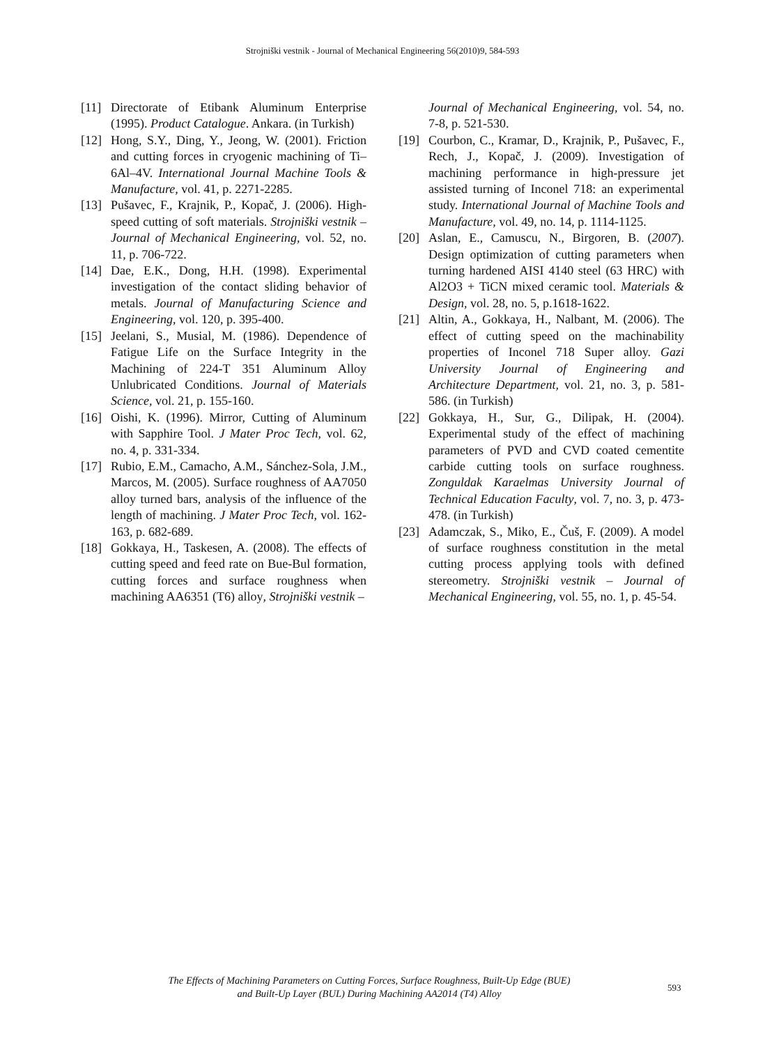Strojniški vestnik - Journal of Mechanical Engineering 56(2010)9, 584-593
[11] Directorate of Etibank Aluminum Enterprise (1995). Product Catalogue. Ankara. (in Turkish)
[12] Hong, S.Y., Ding, Y., Jeong, W. (2001). Friction and cutting forces in cryogenic machining of Ti–6Al–4V. International Journal Machine Tools & Manufacture, vol. 41, p. 2271-2285.
[13] Pušavec, F., Krajnik, P., Kopač, J. (2006). High-speed cutting of soft materials. Strojniški vestnik – Journal of Mechanical Engineering, vol. 52, no. 11, p. 706-722.
[14] Dae, E.K., Dong, H.H. (1998). Experimental investigation of the contact sliding behavior of metals. Journal of Manufacturing Science and Engineering, vol. 120, p. 395-400.
[15] Jeelani, S., Musial, M. (1986). Dependence of Fatigue Life on the Surface Integrity in the Machining of 224-T 351 Aluminum Alloy Unlubricated Conditions. Journal of Materials Science, vol. 21, p. 155-160.
[16] Oishi, K. (1996). Mirror, Cutting of Aluminum with Sapphire Tool. J Mater Proc Tech, vol. 62, no. 4, p. 331-334.
[17] Rubio, E.M., Camacho, A.M., Sánchez-Sola, J.M., Marcos, M. (2005). Surface roughness of AA7050 alloy turned bars, analysis of the influence of the length of machining. J Mater Proc Tech, vol. 162-163, p. 682-689.
[18] Gokkaya, H., Taskesen, A. (2008). The effects of cutting speed and feed rate on Bue-Bul formation, cutting forces and surface roughness when machining AA6351 (T6) alloy, Strojniški vestnik –
Journal of Mechanical Engineering, vol. 54, no. 7-8, p. 521-530.
[19] Courbon, C., Kramar, D., Krajnik, P., Pušavec, F., Rech, J., Kopač, J. (2009). Investigation of machining performance in high-pressure jet assisted turning of Inconel 718: an experimental study. International Journal of Machine Tools and Manufacture, vol. 49, no. 14, p. 1114-1125.
[20] Aslan, E., Camuscu, N., Birgoren, B. (2007). Design optimization of cutting parameters when turning hardened AISI 4140 steel (63 HRC) with Al2O3 + TiCN mixed ceramic tool. Materials & Design, vol. 28, no. 5, p.1618-1622.
[21] Altin, A., Gokkaya, H., Nalbant, M. (2006). The effect of cutting speed on the machinability properties of Inconel 718 Super alloy. Gazi University Journal of Engineering and Architecture Department, vol. 21, no. 3, p. 581-586. (in Turkish)
[22] Gokkaya, H., Sur, G., Dilipak, H. (2004). Experimental study of the effect of machining parameters of PVD and CVD coated cementite carbide cutting tools on surface roughness. Zonguldak Karaelmas University Journal of Technical Education Faculty, vol. 7, no. 3, p. 473-478. (in Turkish)
[23] Adamczak, S., Miko, E., Čuš, F. (2009). A model of surface roughness constitution in the metal cutting process applying tools with defined stereometry. Strojniški vestnik – Journal of Mechanical Engineering, vol. 55, no. 1, p. 45-54.
The Effects of Machining Parameters on Cutting Forces, Surface Roughness, Built-Up Edge (BUE)
and Built-Up Layer (BUL) During Machining AA2014 (T4) Alloy
593